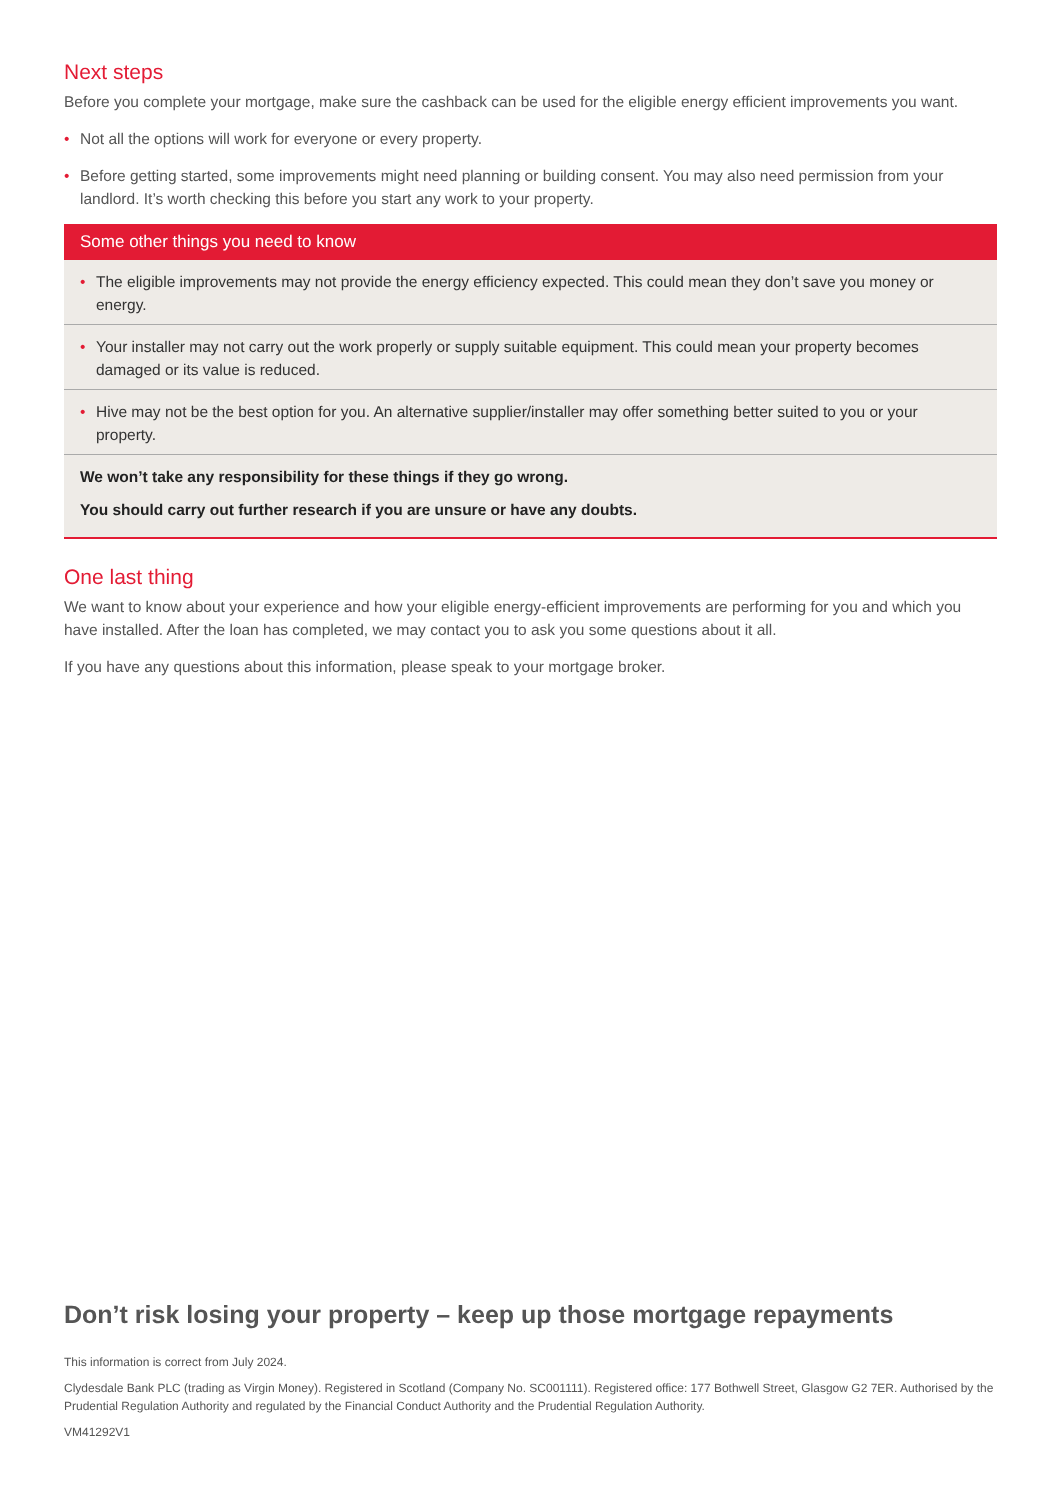Next steps
Before you complete your mortgage, make sure the cashback can be used for the eligible energy efficient improvements you want.
• Not all the options will work for everyone or every property.
• Before getting started, some improvements might need planning or building consent. You may also need permission from your landlord. It’s worth checking this before you start any work to your property.
Some other things you need to know
• The eligible improvements may not provide the energy efficiency expected. This could mean they don’t save you money or energy.
• Your installer may not carry out the work properly or supply suitable equipment. This could mean your property becomes damaged or its value is reduced.
• Hive may not be the best option for you. An alternative supplier/installer may offer something better suited to you or your property.
We won’t take any responsibility for these things if they go wrong.
You should carry out further research if you are unsure or have any doubts.
One last thing
We want to know about your experience and how your eligible energy-efficient improvements are performing for you and which you have installed. After the loan has completed, we may contact you to ask you some questions about it all.
If you have any questions about this information, please speak to your mortgage broker.
Don’t risk losing your property – keep up those mortgage repayments
This information is correct from July 2024.
Clydesdale Bank PLC (trading as Virgin Money). Registered in Scotland (Company No. SC001111). Registered office: 177 Bothwell Street, Glasgow G2 7ER. Authorised by the Prudential Regulation Authority and regulated by the Financial Conduct Authority and the Prudential Regulation Authority.
VM41292V1